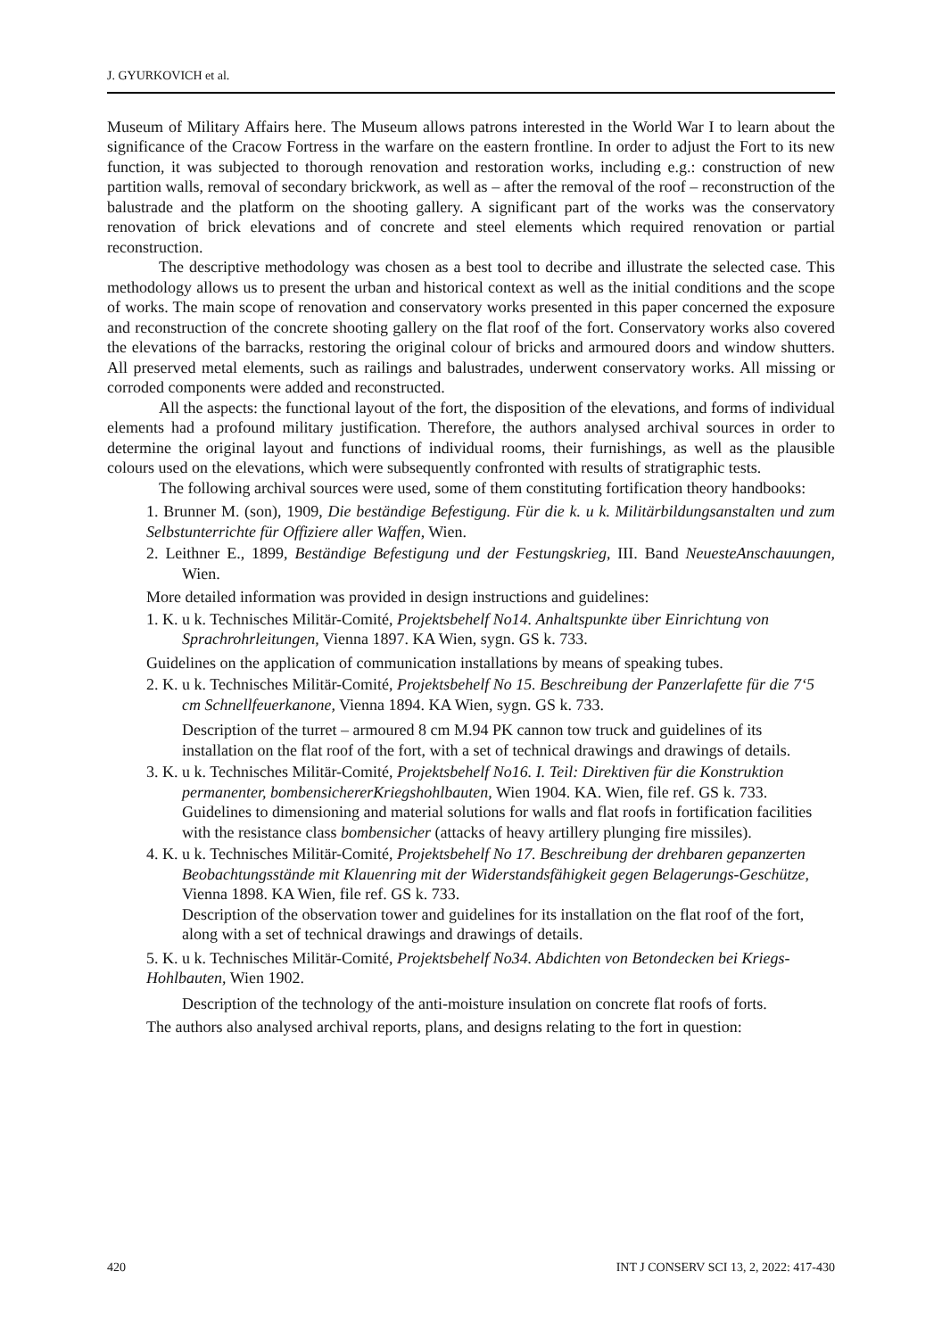J. GYURKOVICH et al.
Museum of Military Affairs here. The Museum allows patrons interested in the World War I to learn about the significance of the Cracow Fortress in the warfare on the eastern frontline. In order to adjust the Fort to its new function, it was subjected to thorough renovation and restoration works, including e.g.: construction of new partition walls, removal of secondary brickwork, as well as – after the removal of the roof – reconstruction of the balustrade and the platform on the shooting gallery. A significant part of the works was the conservatory renovation of brick elevations and of concrete and steel elements which required renovation or partial reconstruction.
The descriptive methodology was chosen as a best tool to decribe and illustrate the selected case. This methodology allows us to present the urban and historical context as well as the initial conditions and the scope of works. The main scope of renovation and conservatory works presented in this paper concerned the exposure and reconstruction of the concrete shooting gallery on the flat roof of the fort. Conservatory works also covered the elevations of the barracks, restoring the original colour of bricks and armoured doors and window shutters. All preserved metal elements, such as railings and balustrades, underwent conservatory works. All missing or corroded components were added and reconstructed.
All the aspects: the functional layout of the fort, the disposition of the elevations, and forms of individual elements had a profound military justification. Therefore, the authors analysed archival sources in order to determine the original layout and functions of individual rooms, their furnishings, as well as the plausible colours used on the elevations, which were subsequently confronted with results of stratigraphic tests.
The following archival sources were used, some of them constituting fortification theory handbooks:
1. Brunner M. (son), 1909, Die beständige Befestigung. Für die k. u k. Militärbildungsanstalten und zum Selbstunterrichte für Offiziere aller Waffen, Wien.
2. Leithner E., 1899, Beständige Befestigung und der Festungskrieg, III. Band NeuesteAnschauungen, Wien.
More detailed information was provided in design instructions and guidelines:
1. K. u k. Technisches Militär-Comité, Projektsbehelf No14. Anhaltspunkte über Einrichtung von Sprachrohrleitungen, Vienna 1897. KA Wien, sygn. GS k. 733.
Guidelines on the application of communication installations by means of speaking tubes.
2. K. u k. Technisches Militär-Comité, Projektsbehelf No 15. Beschreibung der Panzerlafette für die 7‘5 cm Schnellfeuerkanone, Vienna 1894. KA Wien, sygn. GS k. 733.
Description of the turret – armoured 8 cm M.94 PK cannon tow truck and guidelines of its installation on the flat roof of the fort, with a set of technical drawings and drawings of details.
3. K. u k. Technisches Militär-Comité, Projektsbehelf No16. I. Teil: Direktiven für die Konstruktion permanenter, bombensichererKriegshohlbauten, Wien 1904. KA. Wien, file ref. GS k. 733. Guidelines to dimensioning and material solutions for walls and flat roofs in fortification facilities with the resistance class bombensicher (attacks of heavy artillery plunging fire missiles).
4. K. u k. Technisches Militär-Comité, Projektsbehelf No 17. Beschreibung der drehbaren gepanzerten Beobachtungsstände mit Klauenring mit der Widerstandsfähigkeit gegen Belagerungs-Geschütze, Vienna 1898. KA Wien, file ref. GS k. 733.
Description of the observation tower and guidelines for its installation on the flat roof of the fort, along with a set of technical drawings and drawings of details.
5. K. u k. Technisches Militär-Comité, Projektsbehelf No34. Abdichten von Betondecken bei Kriegs-Hohlbauten, Wien 1902.
Description of the technology of the anti-moisture insulation on concrete flat roofs of forts.
The authors also analysed archival reports, plans, and designs relating to the fort in question:
420 INT J CONSERV SCI 13, 2, 2022: 417-430